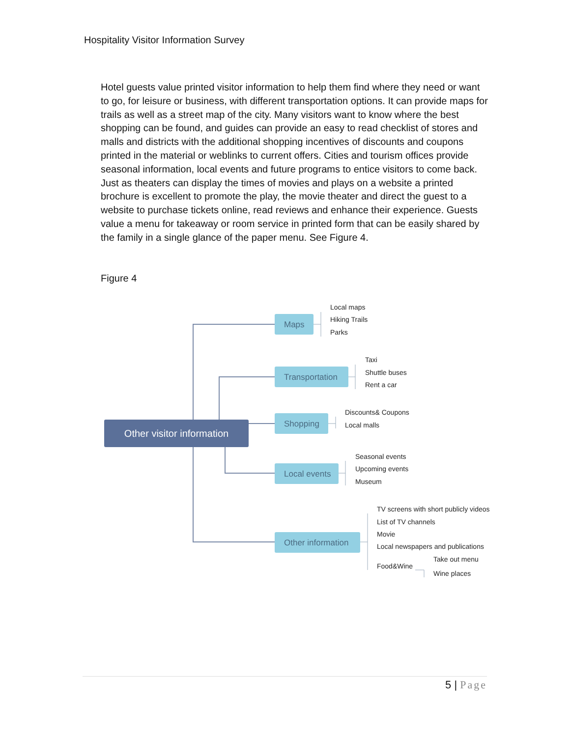Hospitality Visitor Information Survey
Hotel guests value printed visitor information to help them find where they need or want to go, for leisure or business, with different transportation options. It can provide maps for trails as well as a street map of the city. Many visitors want to know where the best shopping can be found, and guides can provide an easy to read checklist of stores and malls and districts with the additional shopping incentives of discounts and coupons printed in the material or weblinks to current offers. Cities and tourism offices provide seasonal information, local events and future programs to entice visitors to come back. Just as theaters can display the times of movies and plays on a website a printed brochure is excellent to promote the play, the movie theater and direct the guest to a website to purchase tickets online, read reviews and enhance their experience. Guests value a menu for takeaway or room service in printed form that can be easily shared by the family in a single glance of the paper menu. See Figure 4.
Figure 4
Other visitor information
Maps
Transportation
Shopping
Local events
Other information
Local maps
Hiking Trails
Parks
Taxi
Shuttle buses
Rent a car
Discounts& Coupons
Local malls
Seasonal events
Upcoming events
Museum
TV screens with short publicly videos
List of TV channels
Movie
Local newspapers and publications
Take out menu
Food&Wine
Wine places
5 | Page